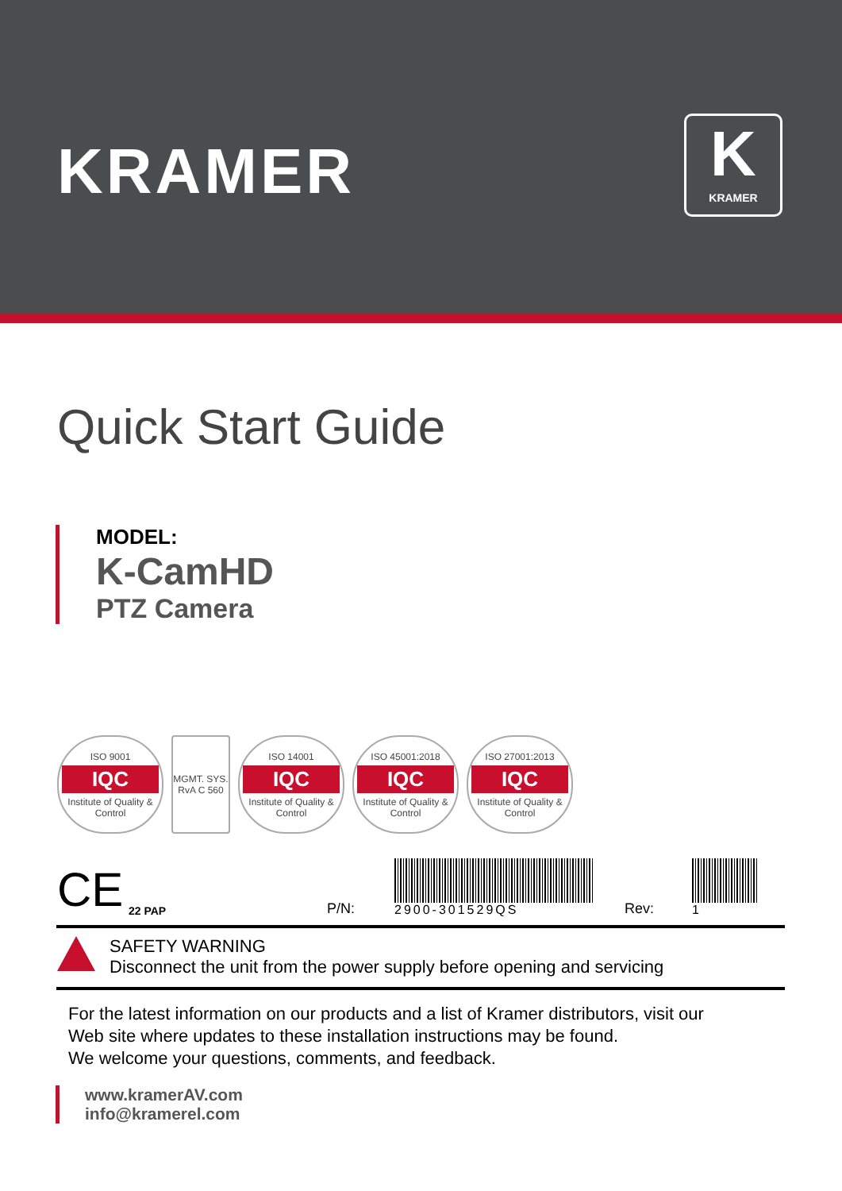KRAMER
K
KRAMER
Quick Start Guide
MODEL:
K-CamHD
PTZ Camera
ISO 9001
IQC
Institute of Quality & Control
MGMT. SYS. RvA C 560
ISO 14001
IQC
Institute of Quality & Control
ISO 45001:2018
IQC
Institute of Quality & Control
ISO 27001:2013
IQC
Institute of Quality & Control
CE
22 PAP
P/N:
2900-301529QS
Rev:
1
SAFETY WARNING
Disconnect the unit from the power supply before opening and servicing
For the latest information on our products and a list of Kramer distributors, visit our
Web site where updates to these installation instructions may be found.
We welcome your questions, comments, and feedback.
www.kramerAV.com
info@kramerel.com